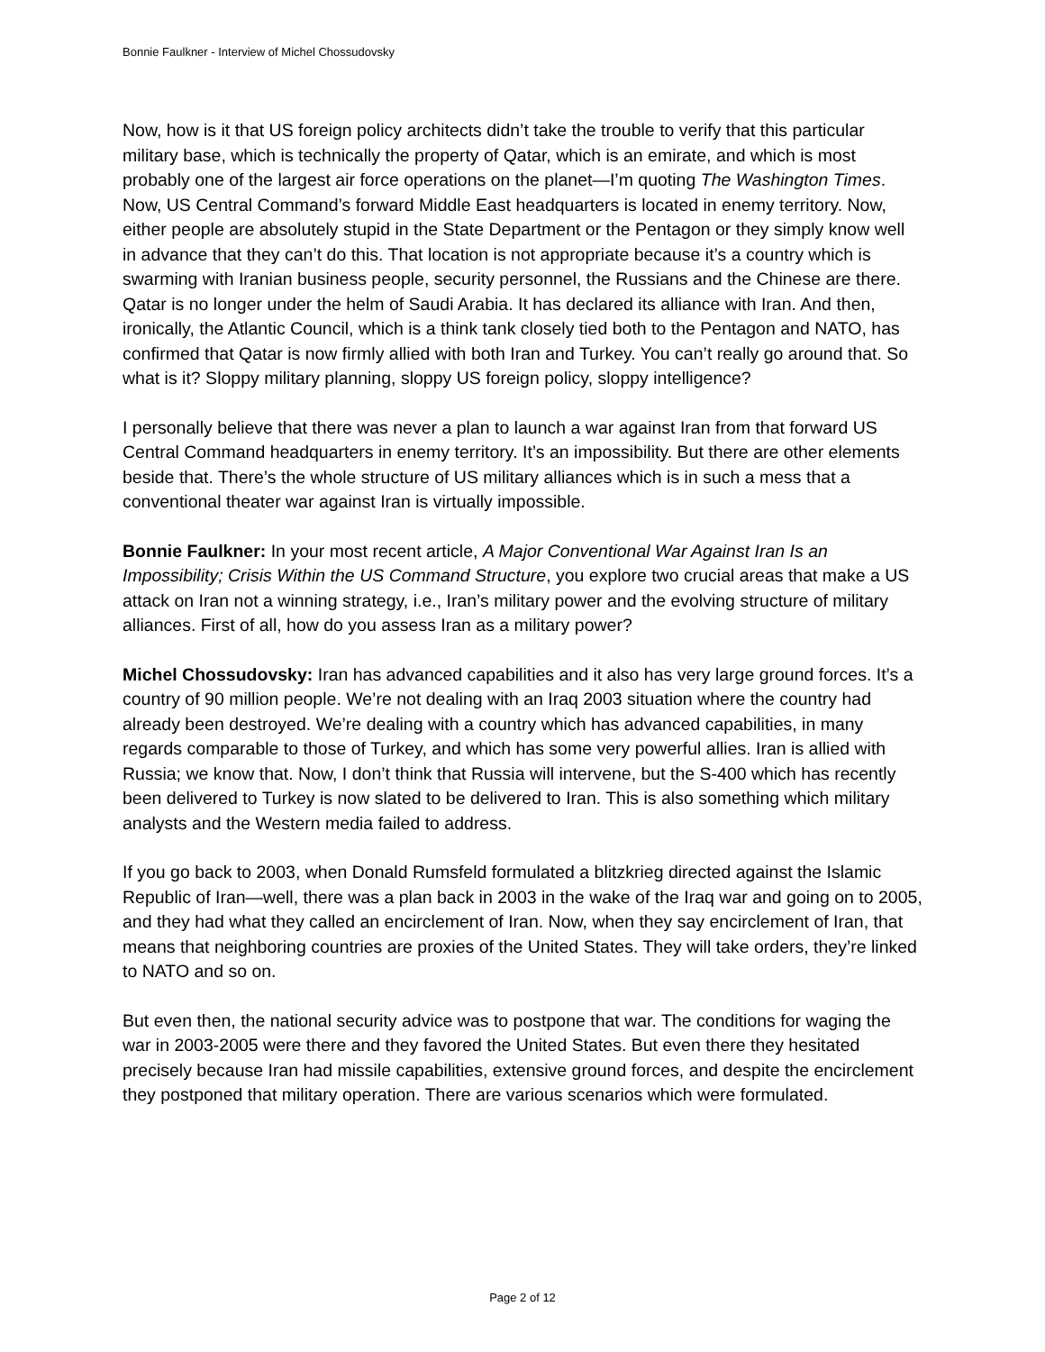Bonnie Faulkner - Interview of Michel Chossudovsky
Now, how is it that US foreign policy architects didn’t take the trouble to verify that this particular military base, which is technically the property of Qatar, which is an emirate, and which is most probably one of the largest air force operations on the planet—I’m quoting The Washington Times. Now, US Central Command’s forward Middle East headquarters is located in enemy territory. Now, either people are absolutely stupid in the State Department or the Pentagon or they simply know well in advance that they can’t do this. That location is not appropriate because it’s a country which is swarming with Iranian business people, security personnel, the Russians and the Chinese are there. Qatar is no longer under the helm of Saudi Arabia. It has declared its alliance with Iran. And then, ironically, the Atlantic Council, which is a think tank closely tied both to the Pentagon and NATO, has confirmed that Qatar is now firmly allied with both Iran and Turkey. You can’t really go around that. So what is it? Sloppy military planning, sloppy US foreign policy, sloppy intelligence?
I personally believe that there was never a plan to launch a war against Iran from that forward US Central Command headquarters in enemy territory. It’s an impossibility. But there are other elements beside that. There’s the whole structure of US military alliances which is in such a mess that a conventional theater war against Iran is virtually impossible.
Bonnie Faulkner: In your most recent article, A Major Conventional War Against Iran Is an Impossibility; Crisis Within the US Command Structure, you explore two crucial areas that make a US attack on Iran not a winning strategy, i.e., Iran’s military power and the evolving structure of military alliances. First of all, how do you assess Iran as a military power?
Michel Chossudovsky: Iran has advanced capabilities and it also has very large ground forces. It’s a country of 90 million people. We’re not dealing with an Iraq 2003 situation where the country had already been destroyed. We’re dealing with a country which has advanced capabilities, in many regards comparable to those of Turkey, and which has some very powerful allies. Iran is allied with Russia; we know that. Now, I don’t think that Russia will intervene, but the S-400 which has recently been delivered to Turkey is now slated to be delivered to Iran. This is also something which military analysts and the Western media failed to address.
If you go back to 2003, when Donald Rumsfeld formulated a blitzkrieg directed against the Islamic Republic of Iran—well, there was a plan back in 2003 in the wake of the Iraq war and going on to 2005, and they had what they called an encirclement of Iran. Now, when they say encirclement of Iran, that means that neighboring countries are proxies of the United States. They will take orders, they’re linked to NATO and so on.
But even then, the national security advice was to postpone that war. The conditions for waging the war in 2003-2005 were there and they favored the United States. But even there they hesitated precisely because Iran had missile capabilities, extensive ground forces, and despite the encirclement they postponed that military operation. There are various scenarios which were formulated.
Page 2 of 12